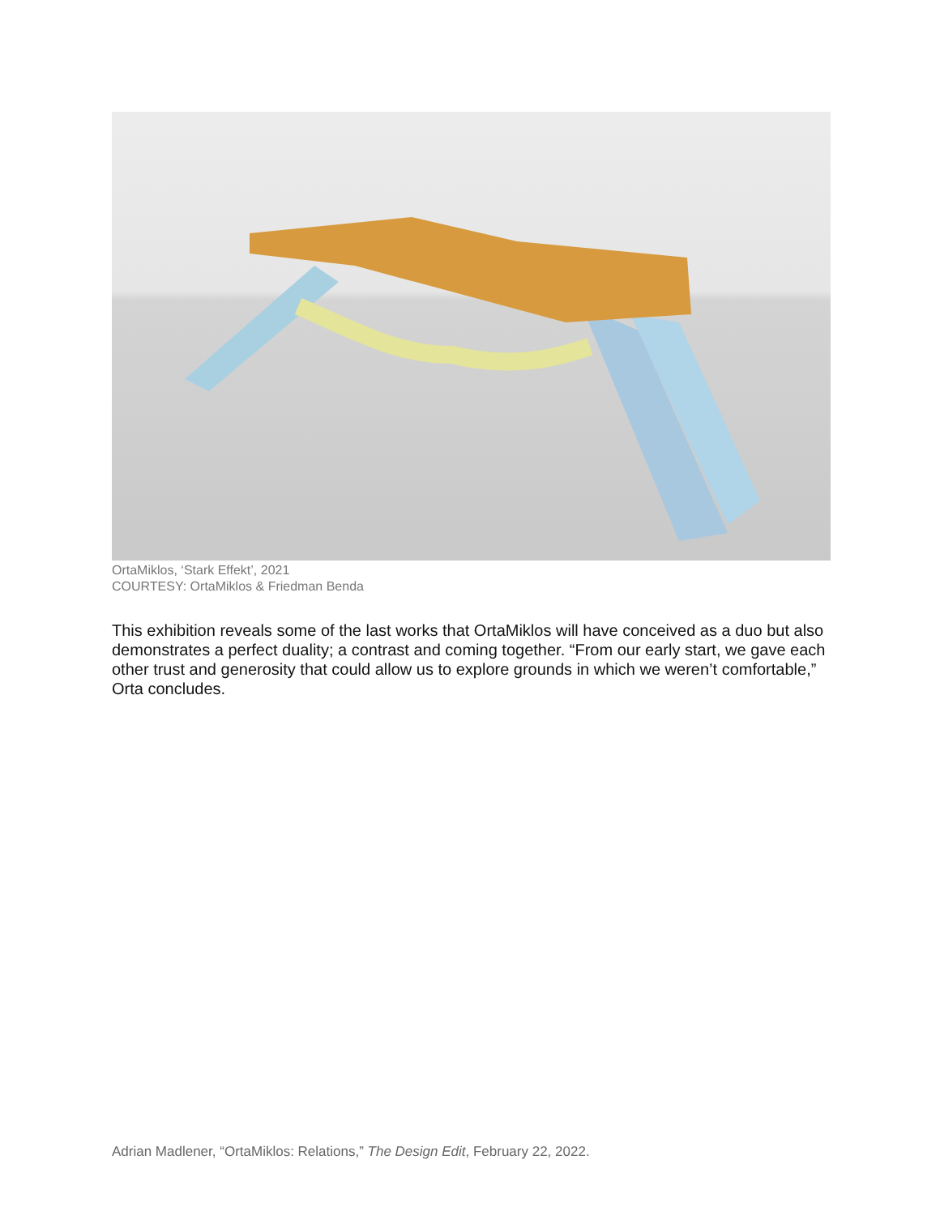OrtaMiklos, ‘Stark Effekt’, 2021
COURTESY: OrtaMiklos & Friedman Benda
This exhibition reveals some of the last works that OrtaMiklos will have conceived as a duo but also demonstrates a perfect duality; a contrast and coming together. “From our early start, we gave each other trust and generosity that could allow us to explore grounds in which we weren’t comfortable,” Orta concludes.
Adrian Madlener, “OrtaMiklos: Relations,” The Design Edit, February 22, 2022.